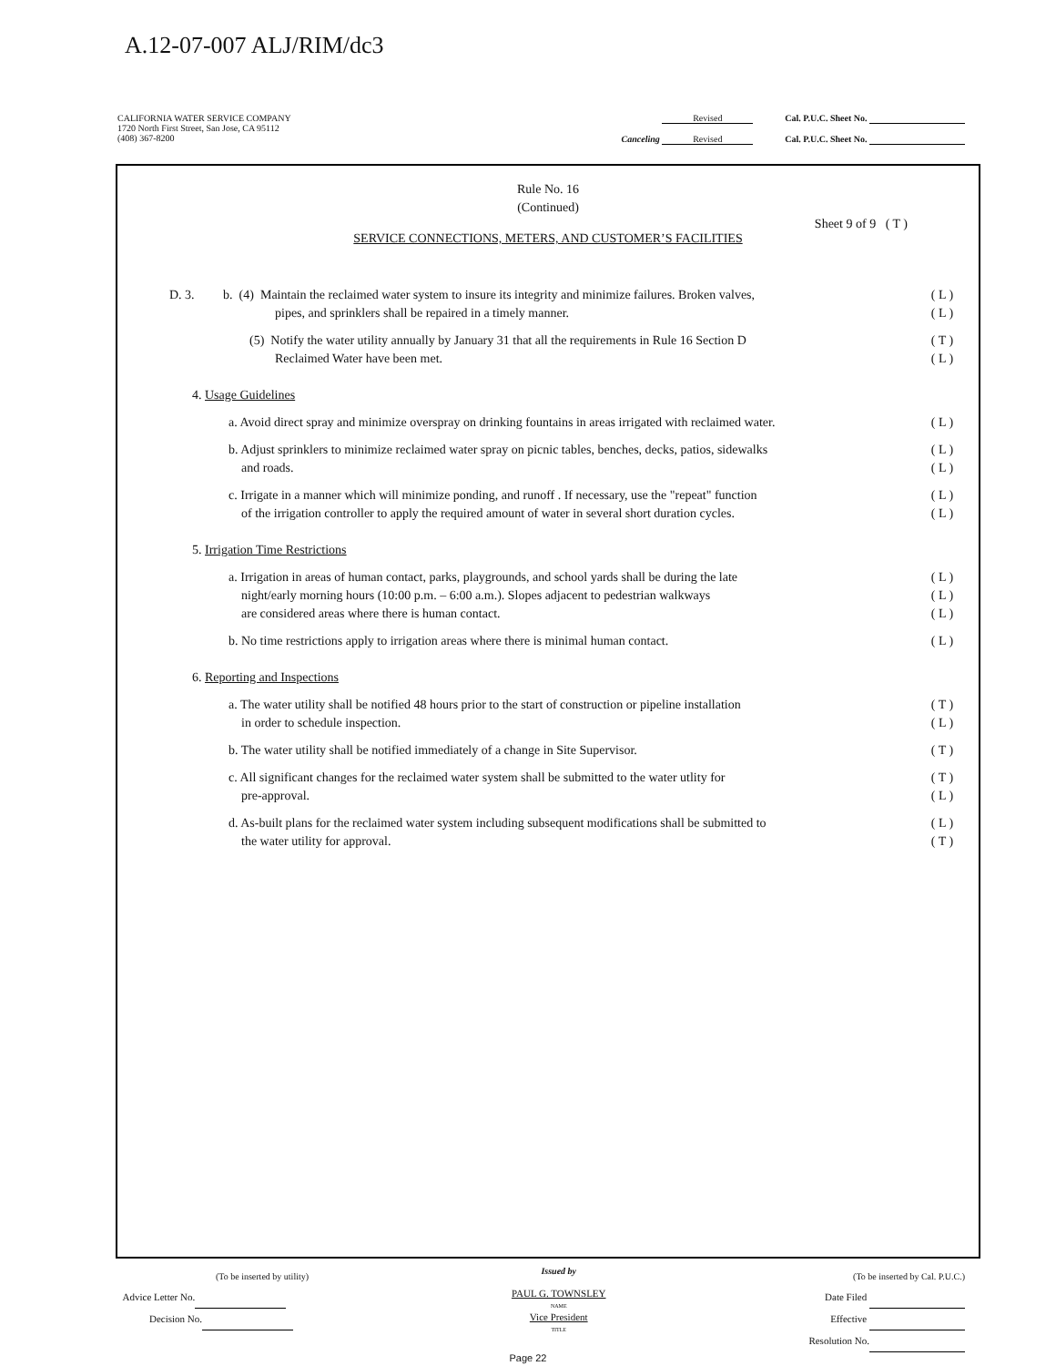A.12-07-007 ALJ/RIM/dc3
CALIFORNIA WATER SERVICE COMPANY
1720 North First Street, San Jose, CA 95112
(408) 367-8200 Revised Cal. P.U.C. Sheet No.
Canceling Revised Cal. P.U.C. Sheet No.
Rule No. 16
(Continued)
Sheet 9 of 9 ( T )
SERVICE CONNECTIONS, METERS, AND CUSTOMER’S FACILITIES
D. 3. b. (4) Maintain the reclaimed water system to insure its integrity and minimize failures. Broken valves,
pipes, and sprinklers shall be repaired in a timely manner.
( L )
( L )
(5) Notify the water utility annually by January 31 that all the requirements in Rule 16 Section D
Reclaimed Water have been met.
( T )
( L )
4. Usage Guidelines
a. Avoid direct spray and minimize overspray on drinking fountains in areas irrigated with reclaimed water.
( L )
b. Adjust sprinklers to minimize reclaimed water spray on picnic tables, benches, decks, patios, sidewalks
and roads.
( L )
( L )
c. Irrigate in a manner which will minimize ponding, and runoff . If necessary, use the "repeat" function
of the irrigation controller to apply the required amount of water in several short duration cycles.
( L )
( L )
5. Irrigation Time Restrictions
a. Irrigation in areas of human contact, parks, playgrounds, and school yards shall be during the late
night/early morning hours (10:00 p.m. – 6:00 a.m.). Slopes adjacent to pedestrian walkways
are considered areas where there is human contact.
( L )
( L )
( L )
b. No time restrictions apply to irrigation areas where there is minimal human contact.
( L )
6. Reporting and Inspections
a. The water utility shall be notified 48 hours prior to the start of construction or pipeline installation
in order to schedule inspection.
( T )
( L )
b. The water utility shall be notified immediately of a change in Site Supervisor.
( T )
c. All significant changes for the reclaimed water system shall be submitted to the water utlity for
pre-approval.
( T )
( L )
d. As-built plans for the reclaimed water system including subsequent modifications shall be submitted to
the water utility for approval.
( L )
( T )
(To be inserted by utility)
Advice Letter No.
Decision No.
Issued by
PAUL G. TOWNSLEY
NAME
Vice President
TITLE
(To be inserted by Cal. P.U.C.)
Date Filed
Effective
Resolution No.
Page 22